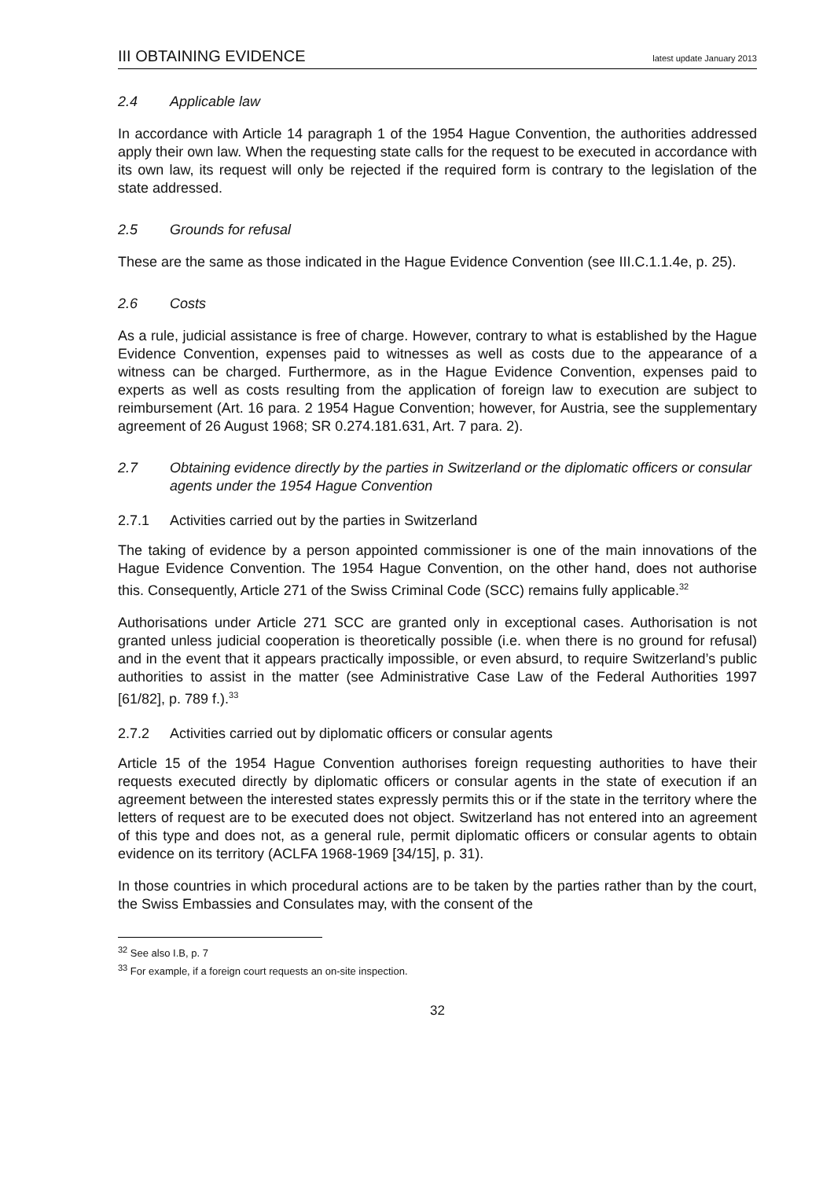III OBTAINING EVIDENCE latest update January 2013
2.4 Applicable law
In accordance with Article 14 paragraph 1 of the 1954 Hague Convention, the authorities addressed apply their own law. When the requesting state calls for the request to be executed in accordance with its own law, its request will only be rejected if the required form is contrary to the legislation of the state addressed.
2.5 Grounds for refusal
These are the same as those indicated in the Hague Evidence Convention (see III.C.1.1.4e, p. 25).
2.6 Costs
As a rule, judicial assistance is free of charge. However, contrary to what is established by the Hague Evidence Convention, expenses paid to witnesses as well as costs due to the appearance of a witness can be charged. Furthermore, as in the Hague Evidence Convention, expenses paid to experts as well as costs resulting from the application of foreign law to execution are subject to reimbursement (Art. 16 para. 2 1954 Hague Convention; however, for Austria, see the supplementary agreement of 26 August 1968; SR 0.274.181.631, Art. 7 para. 2).
2.7 Obtaining evidence directly by the parties in Switzerland or the diplomatic officers or consular agents under the 1954 Hague Convention
2.7.1 Activities carried out by the parties in Switzerland
The taking of evidence by a person appointed commissioner is one of the main innovations of the Hague Evidence Convention. The 1954 Hague Convention, on the other hand, does not authorise this. Consequently, Article 271 of the Swiss Criminal Code (SCC) remains fully applicable.<sup>32</sup>
Authorisations under Article 271 SCC are granted only in exceptional cases. Authorisation is not granted unless judicial cooperation is theoretically possible (i.e. when there is no ground for refusal) and in the event that it appears practically impossible, or even absurd, to require Switzerland’s public authorities to assist in the matter (see Administrative Case Law of the Federal Authorities 1997 [61/82], p. 789 f.).<sup>33</sup>
2.7.2 Activities carried out by diplomatic officers or consular agents
Article 15 of the 1954 Hague Convention authorises foreign requesting authorities to have their requests executed directly by diplomatic officers or consular agents in the state of execution if an agreement between the interested states expressly permits this or if the state in the territory where the letters of request are to be executed does not object. Switzerland has not entered into an agreement of this type and does not, as a general rule, permit diplomatic officers or consular agents to obtain evidence on its territory (ACLFA 1968-1969 [34/15], p. 31).
In those countries in which procedural actions are to be taken by the parties rather than by the court, the Swiss Embassies and Consulates may, with the consent of the
<sup>32</sup> See also I.B, p. 7
<sup>33</sup> For example, if a foreign court requests an on-site inspection.
32